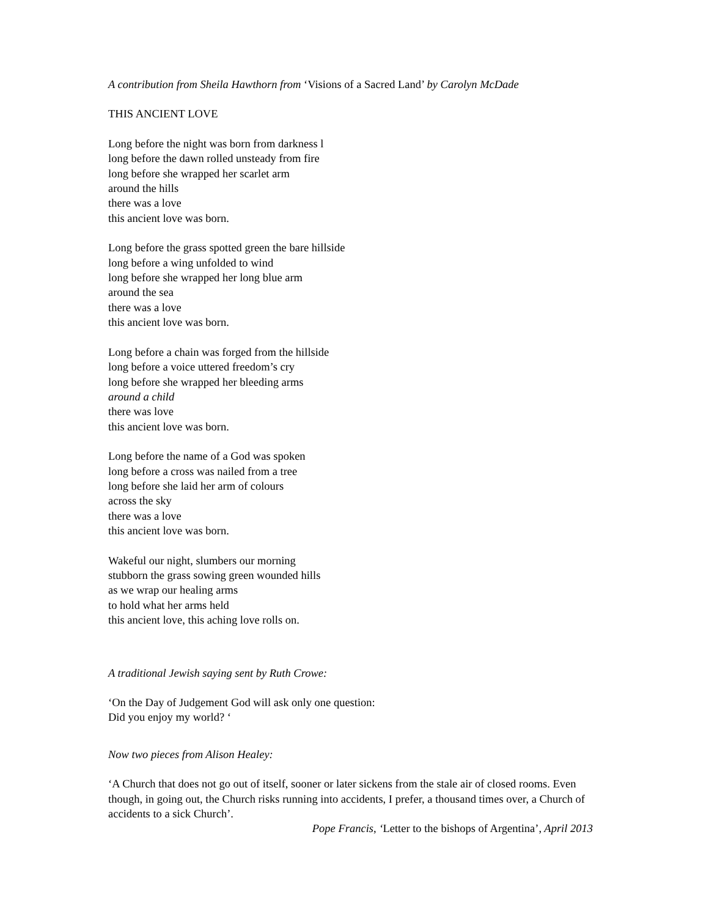A contribution from Sheila Hawthorn from ‘Visions of a Sacred Land’ by Carolyn McDade
THIS ANCIENT LOVE
Long before the night was born from darkness l
long before the dawn rolled unsteady from fire
long before she wrapped her scarlet arm
around the hills
there was a love
this ancient love was born.
Long before the grass spotted green the bare hillside
long before a wing unfolded to wind
long before she wrapped her long blue arm
around the sea
there was a love
this ancient love was born.
Long before a chain was forged from the hillside
long before a voice uttered freedom’s cry
long before she wrapped her bleeding arms
around a child
there was love
this ancient love was born.
Long before the name of a God was spoken
long before a cross was nailed from a tree
long before she laid her arm of colours
across the sky
there was a love
this ancient love was born.
Wakeful our night, slumbers our morning
stubborn the grass sowing green wounded hills
as we wrap our healing arms
to hold what her arms held
this ancient love, this aching love rolls on.
A traditional Jewish saying sent by Ruth Crowe:
‘On the Day of Judgement God will ask only one question:
Did you enjoy my world? ‘
Now two pieces from Alison Healey:
‘A Church that does not go out of itself, sooner or later sickens from the stale air of closed rooms. Even though, in going out, the Church risks running into accidents, I prefer, a thousand times over, a Church of accidents to a sick Church’.
Pope Francis, ‘Letter to the bishops of Argentina’, April 2013